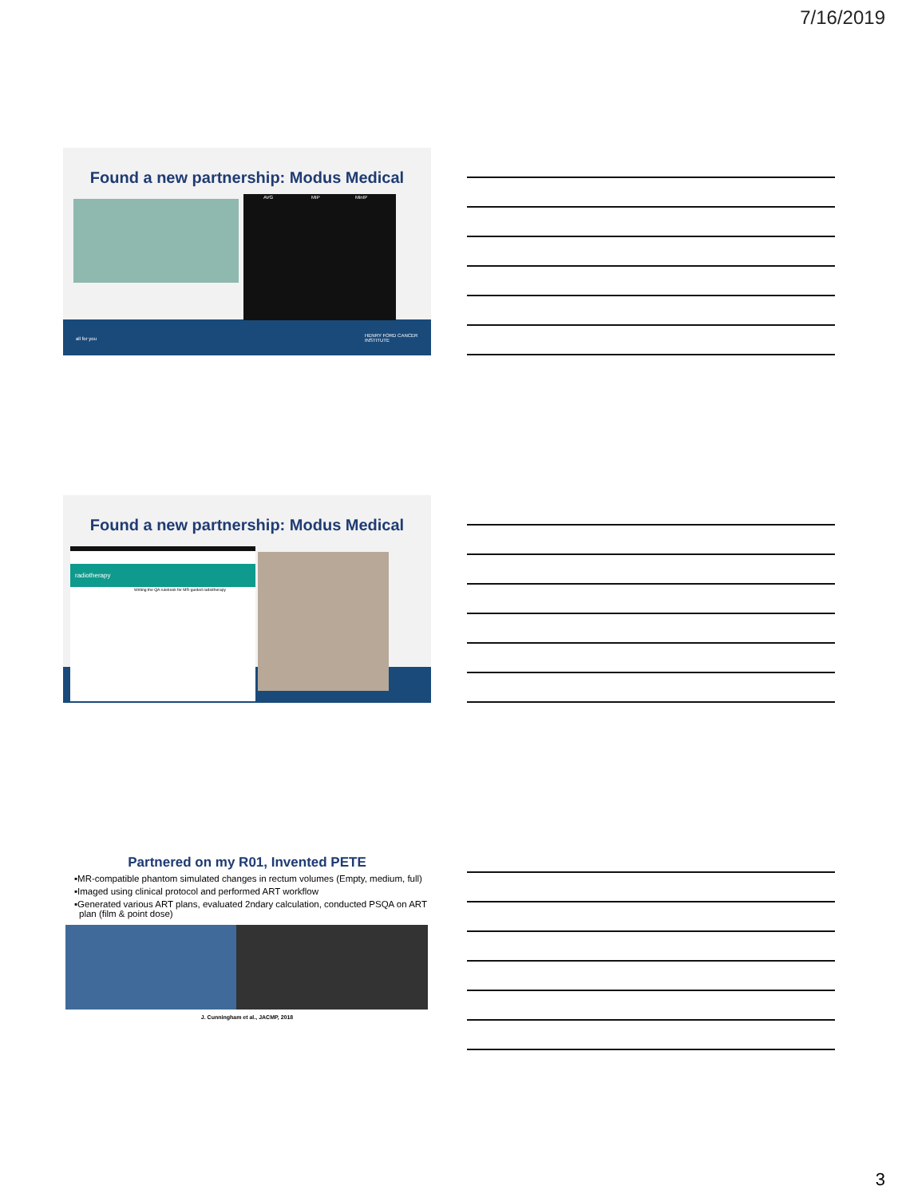7/16/2019
Found a new partnership: Modus Medical
AVG MIP MinIP
all for you
HENRY FORD CANCER INSTITUTE
Found a new partnership: Modus Medical
radiotherapy
Writing the QA rulebook for MR-guided radiotherapy
Partnered on my R01, Invented PETE
▪MR-compatible phantom simulated changes in rectum volumes (Empty, medium, full)
▪Imaged using clinical protocol and performed ART workflow
▪Generated various ART plans, evaluated 2ndary calculation, conducted PSQA on ART plan (film & point dose)
J. Cunningham et al., JACMP, 2018
3